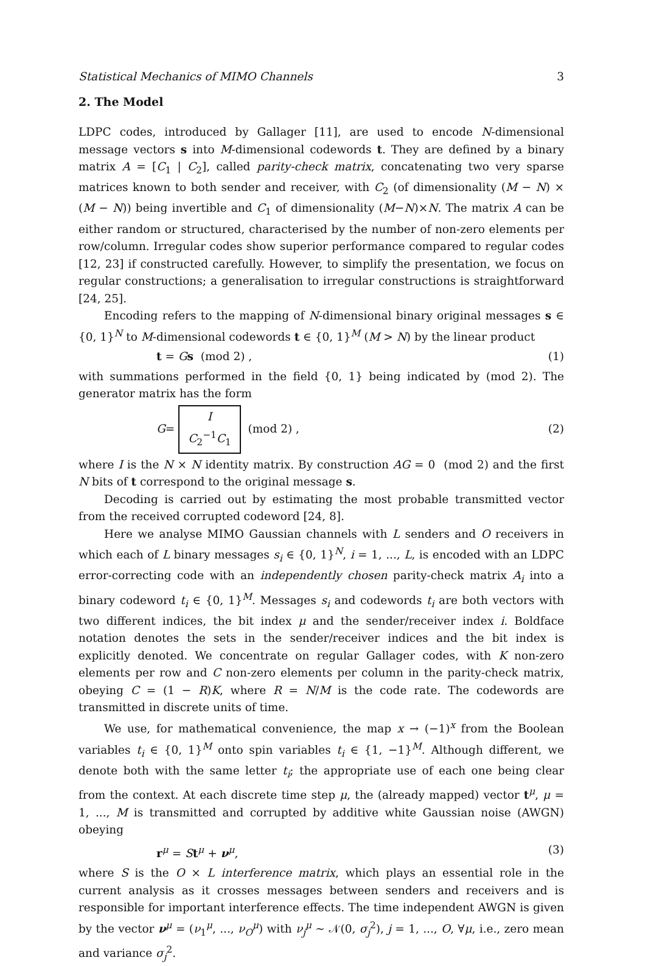Statistical Mechanics of MIMO Channels 3
2. The Model
LDPC codes, introduced by Gallager [11], are used to encode N-dimensional message vectors s into M-dimensional codewords t. They are defined by a binary matrix A = [C<sub>1</sub> | C<sub>2</sub>], called parity-check matrix, concatenating two very sparse matrices known to both sender and receiver, with C<sub>2</sub> (of dimensionality (M − N) × (M − N)) being invertible and C<sub>1</sub> of dimensionality (M−N)×N. The matrix A can be either random or structured, characterised by the number of non-zero elements per row/column. Irregular codes show superior performance compared to regular codes [12, 23] if constructed carefully. However, to simplify the presentation, we focus on regular constructions; a generalisation to irregular constructions is straightforward [24, 25].
Encoding refers to the mapping of N-dimensional binary original messages s ∈ {0, 1}<sup>N</sup> to M-dimensional codewords t ∈ {0, 1}<sup>M</sup> (M > N) by the linear product
t = Gs (mod 2) , (1)
with summations performed in the field {0, 1} being indicated by (mod 2). The generator matrix has the form
G = I
C<sub>2</sub><sup>−1</sup>C<sub>1</sub> (mod 2) , (2)
where I is the N × N identity matrix. By construction AG = 0 (mod 2) and the first N bits of t correspond to the original message s.
Decoding is carried out by estimating the most probable transmitted vector from the received corrupted codeword [24, 8].
Here we analyse MIMO Gaussian channels with L senders and O receivers in which each of L binary messages s<sub>i</sub> ∈ {0, 1}<sup>N</sup>, i = 1, ..., L, is encoded with an LDPC error-correcting code with an independently chosen parity-check matrix A<sub>i</sub> into a binary codeword t<sub>i</sub> ∈ {0, 1}<sup>M</sup>. Messages s<sub>i</sub> and codewords t<sub>i</sub> are both vectors with two different indices, the bit index μ and the sender/receiver index i. Boldface notation denotes the sets in the sender/receiver indices and the bit index is explicitly denoted. We concentrate on regular Gallager codes, with K non-zero elements per row and C non-zero elements per column in the parity-check matrix, obeying C = (1 − R)K, where R = N/M is the code rate. The codewords are transmitted in discrete units of time.
We use, for mathematical convenience, the map x → (−1)<sup>x</sup> from the Boolean variables t<sub>i</sub> ∈ {0, 1}<sup>M</sup> onto spin variables t<sub>i</sub> ∈ {1, −1}<sup>M</sup>. Although different, we denote both with the same letter t<sub>i</sub>; the appropriate use of each one being clear from the context. At each discrete time step μ, the (already mapped) vector t<sup>μ</sup>, μ = 1, ..., M is transmitted and corrupted by additive white Gaussian noise (AWGN) obeying
r<sup>μ</sup> = St<sup>μ</sup> + ν<sup>μ</sup>, (3)
where S is the O × L interference matrix, which plays an essential role in the current analysis as it crosses messages between senders and receivers and is responsible for important interference effects. The time independent AWGN is given by the vector ν<sup>μ</sup> = (ν<sub>1</sub><sup>μ</sup>, ..., ν<sub>O</sub><sup>μ</sup>) with ν<sub>j</sub><sup>μ</sup> ∼ 𝒩(0, σ<sub>j</sub><sup>2</sup>), j = 1, ..., O, ∀μ, i.e., zero mean and variance σ<sub>j</sub><sup>2</sup>.